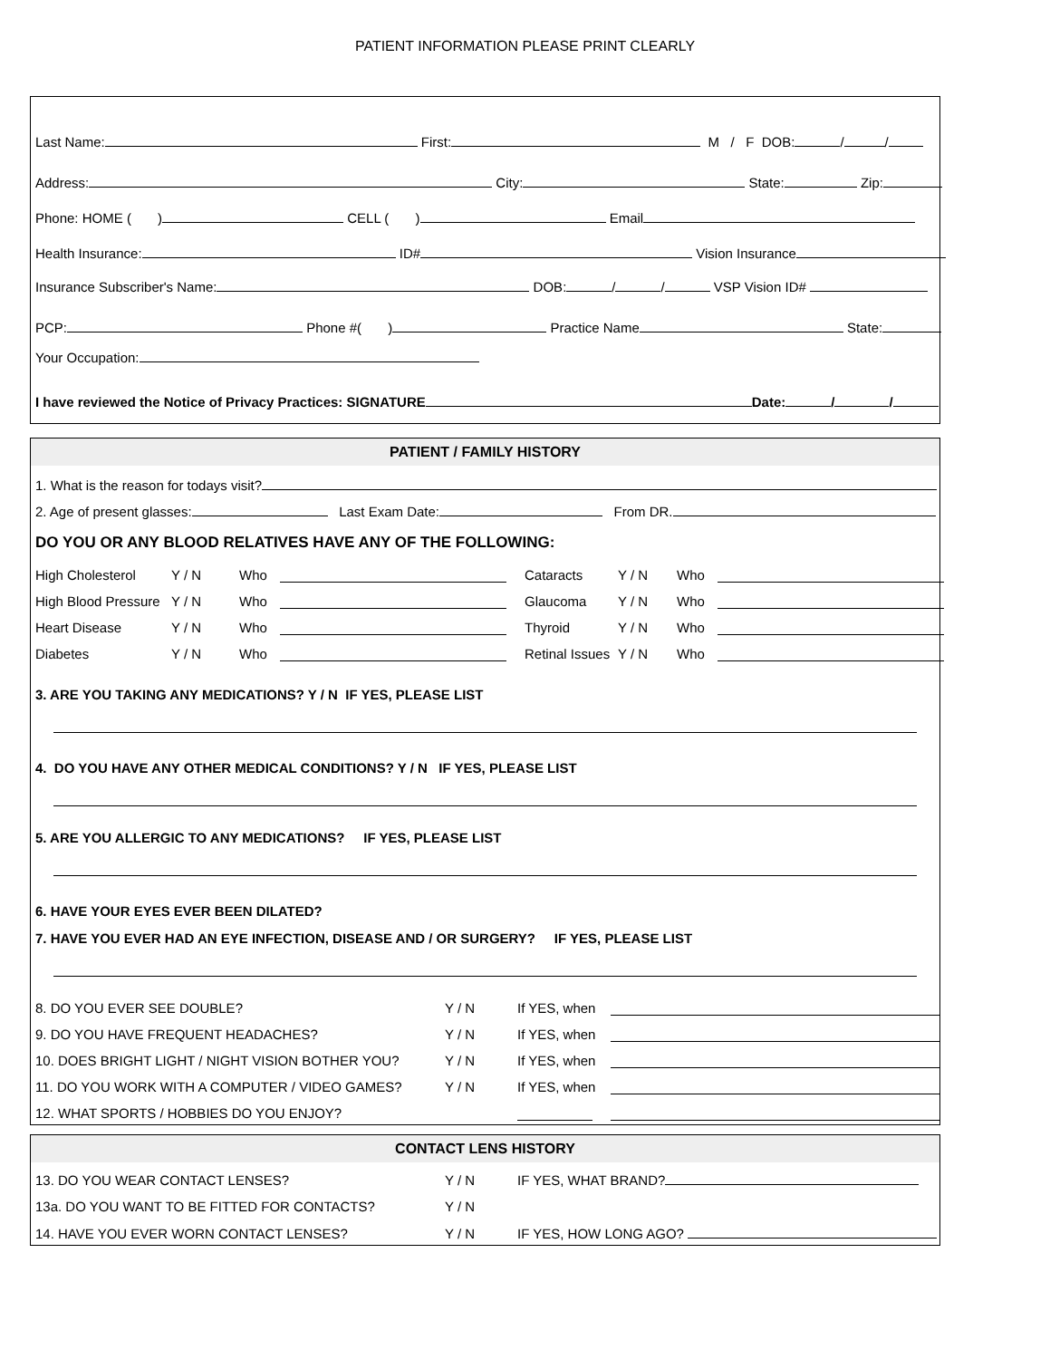PATIENT INFORMATION PLEASE PRINT CLEARLY
Last Name: First: M / F DOB: / /
Address: City: State: Zip:
Phone: HOME ( ) CELL ( ) Email
Health Insurance: ID# Vision Insurance
Insurance Subscriber's Name: DOB: / / VSP Vision ID#
PCP: Phone #( ) Practice Name State:
Your Occupation:
I have reviewed the Notice of Privacy Practices: SIGNATURE Date: / /
PATIENT / FAMILY HISTORY
1. What is the reason for todays visit?
2. Age of present glasses: Last Exam Date: From DR.
DO YOU OR ANY BLOOD RELATIVES HAVE ANY OF THE FOLLOWING:
High Cholesterol Y / N Who Cataracts Y / N Who High Blood Pressure Y / N Who Glaucoma Y / N Who Heart Disease Y / N Who Thyroid Y / N Who Diabetes Y / N Who Retinal Issues Y / N Who
3. ARE YOU TAKING ANY MEDICATIONS? Y / N IF YES, PLEASE LIST
4. DO YOU HAVE ANY OTHER MEDICAL CONDITIONS? Y / N IF YES, PLEASE LIST
5. ARE YOU ALLERGIC TO ANY MEDICATIONS? IF YES, PLEASE LIST
6. HAVE YOUR EYES EVER BEEN DILATED?
7. HAVE YOU EVER HAD AN EYE INFECTION, DISEASE AND / OR SURGERY? IF YES, PLEASE LIST
8. DO YOU EVER SEE DOUBLE? Y / N If YES, when 9. DO YOU HAVE FREQUENT HEADACHES? Y / N If YES, when 10. DOES BRIGHT LIGHT / NIGHT VISION BOTHER YOU? Y / N If YES, when 11. DO YOU WORK WITH A COMPUTER / VIDEO GAMES? Y / N If YES, when 12. WHAT SPORTS / HOBBIES DO YOU ENJOY?
CONTACT LENS HISTORY
13. DO YOU WEAR CONTACT LENSES? Y / N IF YES, WHAT BRAND? 13a. DO YOU WANT TO BE FITTED FOR CONTACTS? Y / N 14. HAVE YOU EVER WORN CONTACT LENSES? Y / N IF YES, HOW LONG AGO?